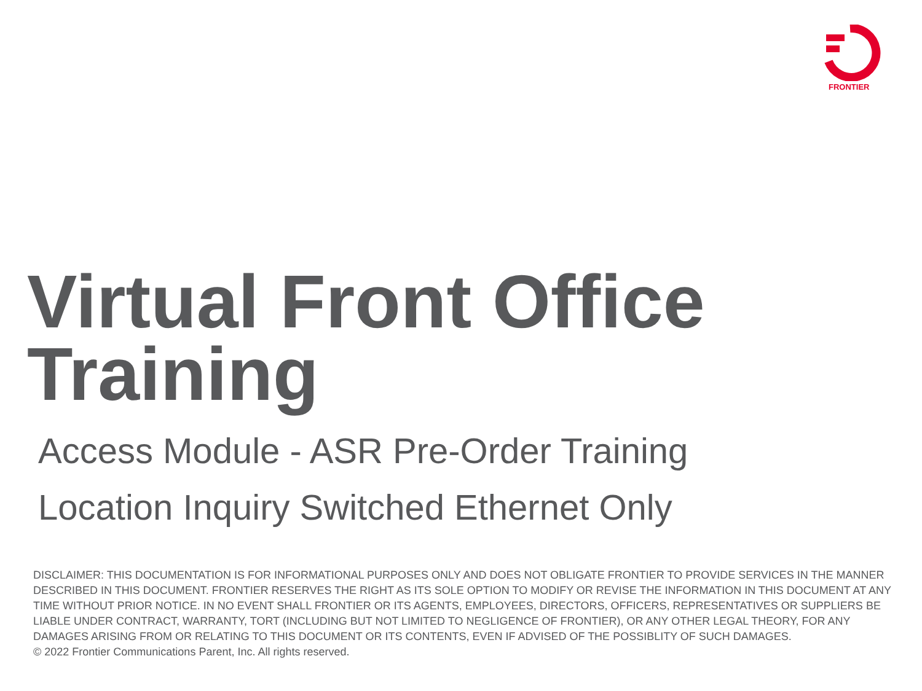FRONTIER
Virtual Front Office
Training
Access Module - ASR Pre-Order Training
Location Inquiry Switched Ethernet Only
DISCLAIMER: THIS DOCUMENTATION IS FOR INFORMATIONAL PURPOSES ONLY AND DOES NOT OBLIGATE FRONTIER TO PROVIDE SERVICES IN THE MANNER DESCRIBED IN THIS DOCUMENT. FRONTIER RESERVES THE RIGHT AS ITS SOLE OPTION TO MODIFY OR REVISE THE INFORMATION IN THIS DOCUMENT AT ANY TIME WITHOUT PRIOR NOTICE. IN NO EVENT SHALL FRONTIER OR ITS AGENTS, EMPLOYEES, DIRECTORS, OFFICERS, REPRESENTATIVES OR SUPPLIERS BE LIABLE UNDER CONTRACT, WARRANTY, TORT (INCLUDING BUT NOT LIMITED TO NEGLIGENCE OF FRONTIER), OR ANY OTHER LEGAL THEORY, FOR ANY DAMAGES ARISING FROM OR RELATING TO THIS DOCUMENT OR ITS CONTENTS, EVEN IF ADVISED OF THE POSSIBLITY OF SUCH DAMAGES.
© 2022 Frontier Communications Parent, Inc. All rights reserved.